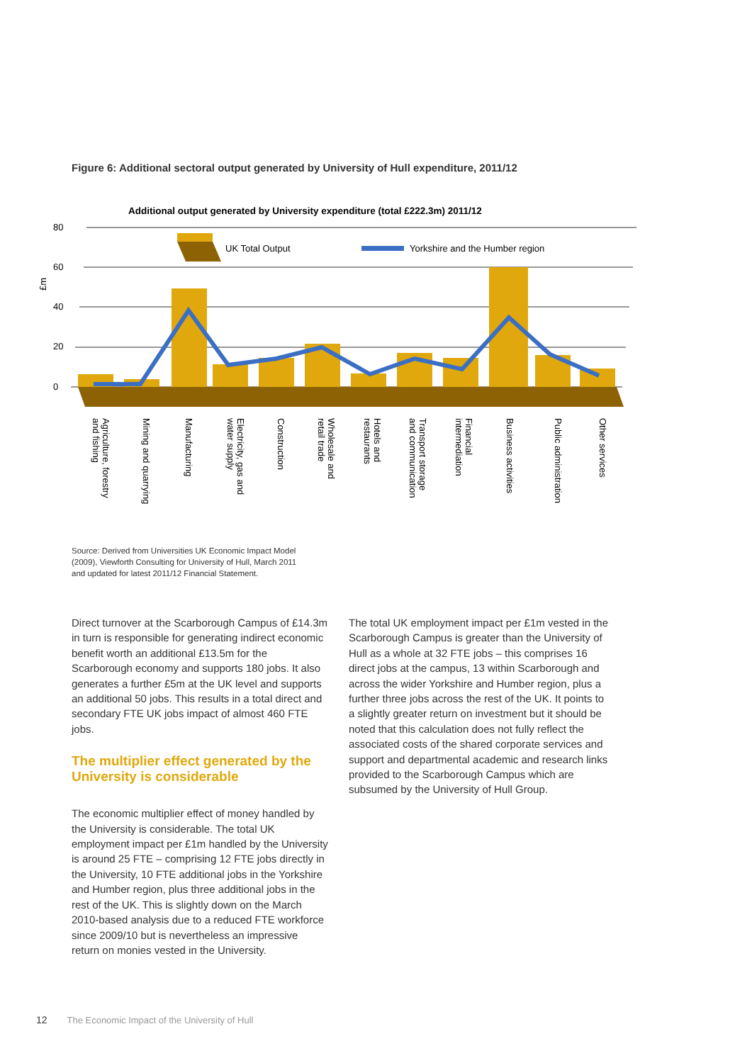Figure 6: Additional sectoral output generated by University of Hull expenditure, 2011/12
Additional output generated by University expenditure (total £222.3m) 2011/12
80
60
40
20
0
£m
UK Total Output
Yorkshire and the Humber region
Agriculture, forestry and fishing
Mining and quarrying
Manufacturing
Electricity, gas and water supply
Construction
Wholesale and retail trade
Hotels and restaurants
Transport storage and communication
Financial intermediation
Business activities
Public administration
Other services
Source: Derived from Universities UK Economic Impact Model
(2009), Viewforth Consulting for University of Hull, March 2011
and updated for latest 2011/12 Financial Statement.
Direct turnover at the Scarborough Campus of £14.3m in turn is responsible for generating indirect economic benefit worth an additional £13.5m for the Scarborough economy and supports 180 jobs. It also generates a further £5m at the UK level and supports an additional 50 jobs. This results in a total direct and secondary FTE UK jobs impact of almost 460 FTE jobs.
The multiplier effect generated by the University is considerable
The economic multiplier effect of money handled by the University is considerable. The total UK employment impact per £1m handled by the University is around 25 FTE – comprising 12 FTE jobs directly in the University, 10 FTE additional jobs in the Yorkshire and Humber region, plus three additional jobs in the rest of the UK. This is slightly down on the March 2010-based analysis due to a reduced FTE workforce since 2009/10 but is nevertheless an impressive return on monies vested in the University.
The total UK employment impact per £1m vested in the Scarborough Campus is greater than the University of Hull as a whole at 32 FTE jobs – this comprises 16 direct jobs at the campus, 13 within Scarborough and across the wider Yorkshire and Humber region, plus a further three jobs across the rest of the UK. It points to a slightly greater return on investment but it should be noted that this calculation does not fully reflect the associated costs of the shared corporate services and support and departmental academic and research links provided to the Scarborough Campus which are subsumed by the University of Hull Group.
12 The Economic Impact of the University of Hull